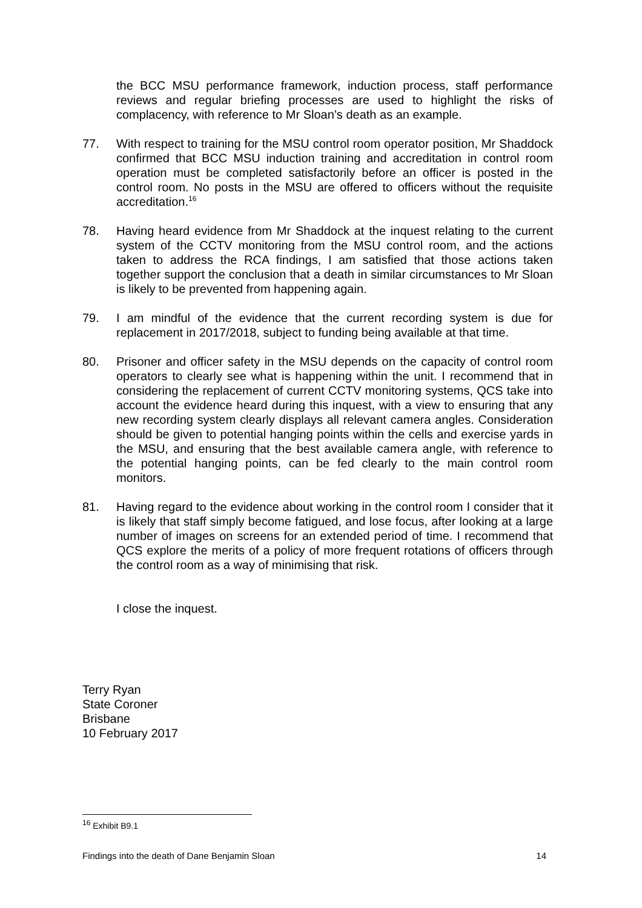the BCC MSU performance framework, induction process, staff performance reviews and regular briefing processes are used to highlight the risks of complacency, with reference to Mr Sloan’s death as an example.
77. With respect to training for the MSU control room operator position, Mr Shaddock confirmed that BCC MSU induction training and accreditation in control room operation must be completed satisfactorily before an officer is posted in the control room. No posts in the MSU are offered to officers without the requisite accreditation.<sup>16</sup>
78. Having heard evidence from Mr Shaddock at the inquest relating to the current system of the CCTV monitoring from the MSU control room, and the actions taken to address the RCA findings, I am satisfied that those actions taken together support the conclusion that a death in similar circumstances to Mr Sloan is likely to be prevented from happening again.
79. I am mindful of the evidence that the current recording system is due for replacement in 2017/2018, subject to funding being available at that time.
80. Prisoner and officer safety in the MSU depends on the capacity of control room operators to clearly see what is happening within the unit. I recommend that in considering the replacement of current CCTV monitoring systems, QCS take into account the evidence heard during this inquest, with a view to ensuring that any new recording system clearly displays all relevant camera angles. Consideration should be given to potential hanging points within the cells and exercise yards in the MSU, and ensuring that the best available camera angle, with reference to the potential hanging points, can be fed clearly to the main control room monitors.
81. Having regard to the evidence about working in the control room I consider that it is likely that staff simply become fatigued, and lose focus, after looking at a large number of images on screens for an extended period of time. I recommend that QCS explore the merits of a policy of more frequent rotations of officers through the control room as a way of minimising that risk.
I close the inquest.
Terry Ryan
State Coroner
Brisbane
10 February 2017
<sup>16</sup> Exhibit B9.1
Findings into the death of Dane Benjamin Sloan 14